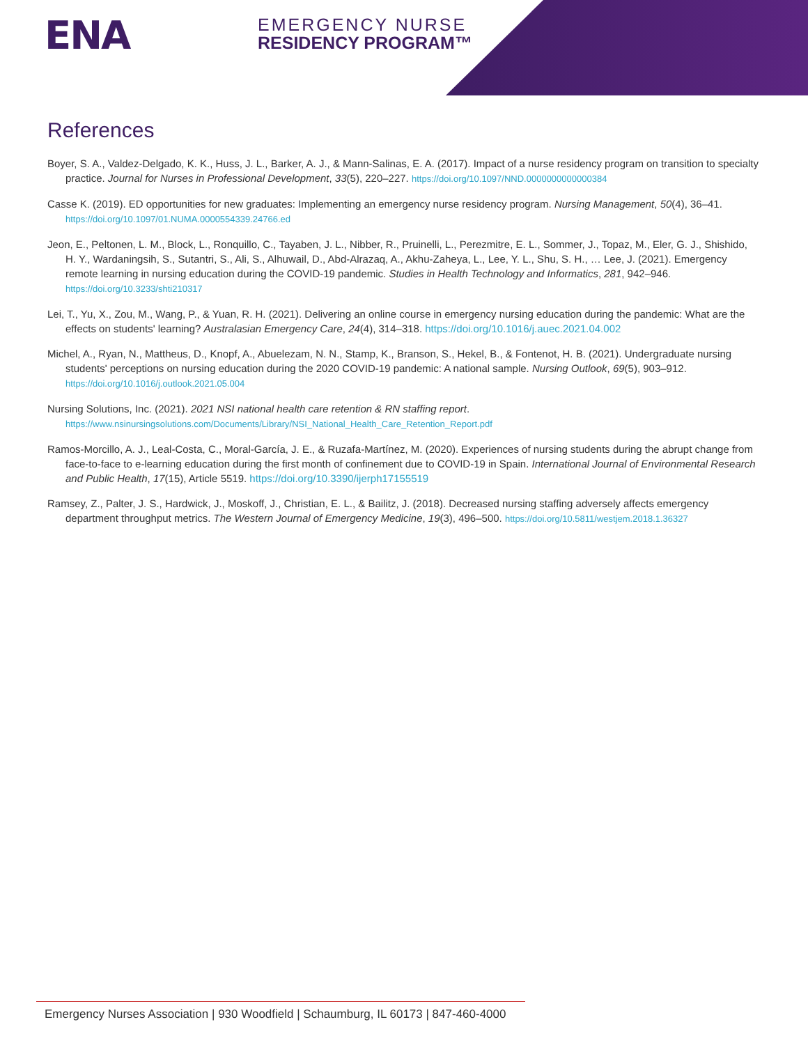ENA
EMERGENCY NURSE
RESIDENCY PROGRAM™
References
Boyer, S. A., Valdez-Delgado, K. K., Huss, J. L., Barker, A. J., & Mann-Salinas, E. A. (2017). Impact of a nurse residency program on transition to specialty practice. Journal for Nurses in Professional Development, 33(5), 220–227. https://doi.org/10.1097/NND.0000000000000384
Casse K. (2019). ED opportunities for new graduates: Implementing an emergency nurse residency program. Nursing Management, 50(4), 36–41. https://doi.org/10.1097/01.NUMA.0000554339.24766.ed
Jeon, E., Peltonen, L. M., Block, L., Ronquillo, C., Tayaben, J. L., Nibber, R., Pruinelli, L., Perezmitre, E. L., Sommer, J., Topaz, M., Eler, G. J., Shishido, H. Y., Wardaningsih, S., Sutantri, S., Ali, S., Alhuwail, D., Abd-Alrazaq, A., Akhu-Zaheya, L., Lee, Y. L., Shu, S. H., … Lee, J. (2021). Emergency remote learning in nursing education during the COVID-19 pandemic. Studies in Health Technology and Informatics, 281, 942–946. https://doi.org/10.3233/shti210317
Lei, T., Yu, X., Zou, M., Wang, P., & Yuan, R. H. (2021). Delivering an online course in emergency nursing education during the pandemic: What are the effects on students' learning? Australasian Emergency Care, 24(4), 314–318. https://doi.org/10.1016/j.auec.2021.04.002
Michel, A., Ryan, N., Mattheus, D., Knopf, A., Abuelezam, N. N., Stamp, K., Branson, S., Hekel, B., & Fontenot, H. B. (2021). Undergraduate nursing students' perceptions on nursing education during the 2020 COVID-19 pandemic: A national sample. Nursing Outlook, 69(5), 903–912. https://doi.org/10.1016/j.outlook.2021.05.004
Nursing Solutions, Inc. (2021). 2021 NSI national health care retention & RN staffing report. https://www.nsinursingsolutions.com/Documents/Library/NSI_National_Health_Care_Retention_Report.pdf
Ramos-Morcillo, A. J., Leal-Costa, C., Moral-García, J. E., & Ruzafa-Martínez, M. (2020). Experiences of nursing students during the abrupt change from face-to-face to e-learning education during the first month of confinement due to COVID-19 in Spain. International Journal of Environmental Research and Public Health, 17(15), Article 5519. https://doi.org/10.3390/ijerph17155519
Ramsey, Z., Palter, J. S., Hardwick, J., Moskoff, J., Christian, E. L., & Bailitz, J. (2018). Decreased nursing staffing adversely affects emergency department throughput metrics. The Western Journal of Emergency Medicine, 19(3), 496–500. https://doi.org/10.5811/westjem.2018.1.36327
Emergency Nurses Association | 930 Woodfield | Schaumburg, IL 60173 | 847-460-4000